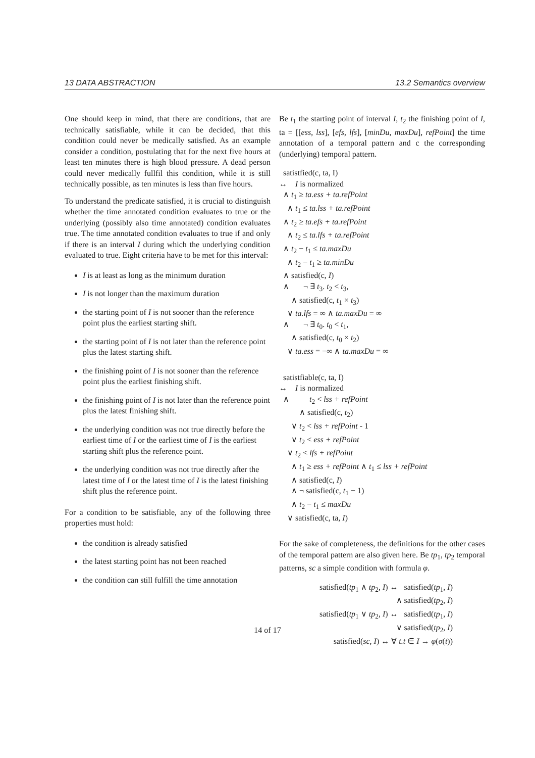13 DATA ABSTRACTION 13.2 Semantics overview
One should keep in mind, that there are conditions, that are technically satisfiable, while it can be decided, that this condition could never be medically satisfied. As an example consider a condition, postulating that for the next five hours at least ten minutes there is high blood pressure. A dead person could never medically fullfil this condition, while it is still technically possible, as ten minutes is less than five hours.
To understand the predicate satisfied, it is crucial to distinguish whether the time annotated condition evaluates to true or the underlying (possibly also time annotated) condition evaluates true. The time annotated condition evaluates to true if and only if there is an interval I during which the underlying condition evaluated to true. Eight criteria have to be met for this interval:
I is at least as long as the minimum duration
I is not longer than the maximum duration
the starting point of I is not sooner than the reference point plus the earliest starting shift.
the starting point of I is not later than the reference point plus the latest starting shift.
the finishing point of I is not sooner than the reference point plus the earliest finishing shift.
the finishing point of I is not later than the reference point plus the latest finishing shift.
the underlying condition was not true directly before the earliest time of I or the earliest time of I is the earliest starting shift plus the reference point.
the underlying condition was not true directly after the latest time of I or the latest time of I is the latest finishing shift plus the reference point.
For a condition to be satisfiable, any of the following three properties must hold:
the condition is already satisfied
the latest starting point has not been reached
the condition can still fulfill the time annotation
Be t<sub>1</sub> the starting point of interval I, t<sub>2</sub> the finishing point of I, ta = [[ess, lss], [efs, lfs], [minDu, maxDu], refPoint] the time annotation of a temporal pattern and c the corresponding (underlying) temporal pattern.
satistfied(c, ta, I)
↔ I is normalized
∧ t<sub>1</sub> ≥ ta.ess + ta.refPoint
∧ t<sub>1</sub> ≤ ta.lss + ta.refPoint
∧ t<sub>2</sub> ≥ ta.efs + ta.refPoint
∧ t<sub>2</sub> ≤ ta.lfs + ta.refPoint
∧ t<sub>2</sub> − t<sub>1</sub> ≤ ta.maxDu
∧ t<sub>2</sub> − t<sub>1</sub> ≥ ta.minDu
∧ satisfied(c, I)
∧ ¬ ∃ t<sub>3</sub>. t<sub>2</sub> < t<sub>3</sub>,
∧ satisfied(c, t<sub>1</sub> × t<sub>3</sub>)
∨ ta.lfs = ∞ ∧ ta.maxDu = ∞
∧ ¬ ∃ t<sub>0</sub>. t<sub>0</sub> < t<sub>1</sub>,
∧ satisfied(c, t<sub>0</sub> × t<sub>2</sub>)
∨ ta.ess = −∞ ∧ ta.maxDu = ∞
satistfiable(c, ta, I)
↔ I is normalized
∧ t<sub>2</sub> < lss + refPoint
∧ satisfied(c, t<sub>2</sub>)
∨ t<sub>2</sub> < lss + refPoint - 1
∨ t<sub>2</sub> < ess + refPoint
∨ t<sub>2</sub> < lfs + refPoint
∧ t<sub>1</sub> ≥ ess + refPoint ∧ t<sub>1</sub> ≤ lss + refPoint
∧ satisfied(c, I)
∧ ¬ satisfied(c, t<sub>1</sub> − 1)
∧ t<sub>2</sub> − t<sub>1</sub> ≤ maxDu
∨ satisfied(c, ta, I)
For the sake of completeness, the definitions for the other cases of the temporal pattern are also given here. Be tp<sub>1</sub>, tp<sub>2</sub> temporal patterns, sc a simple condition with formula φ.
satisfied(tp<sub>1</sub> ∧ tp<sub>2</sub>, I) ↔ satisfied(tp<sub>1</sub>, I)
∧ satisfied(tp<sub>2</sub>, I)
satisfied(tp<sub>1</sub> ∨ tp<sub>2</sub>, I) ↔ satisfied(tp<sub>1</sub>, I)
∨ satisfied(tp<sub>2</sub>, I)
satisfied(sc, I) ↔ ∀ t.t ∈ I → φ(σ(t))
14 of 17